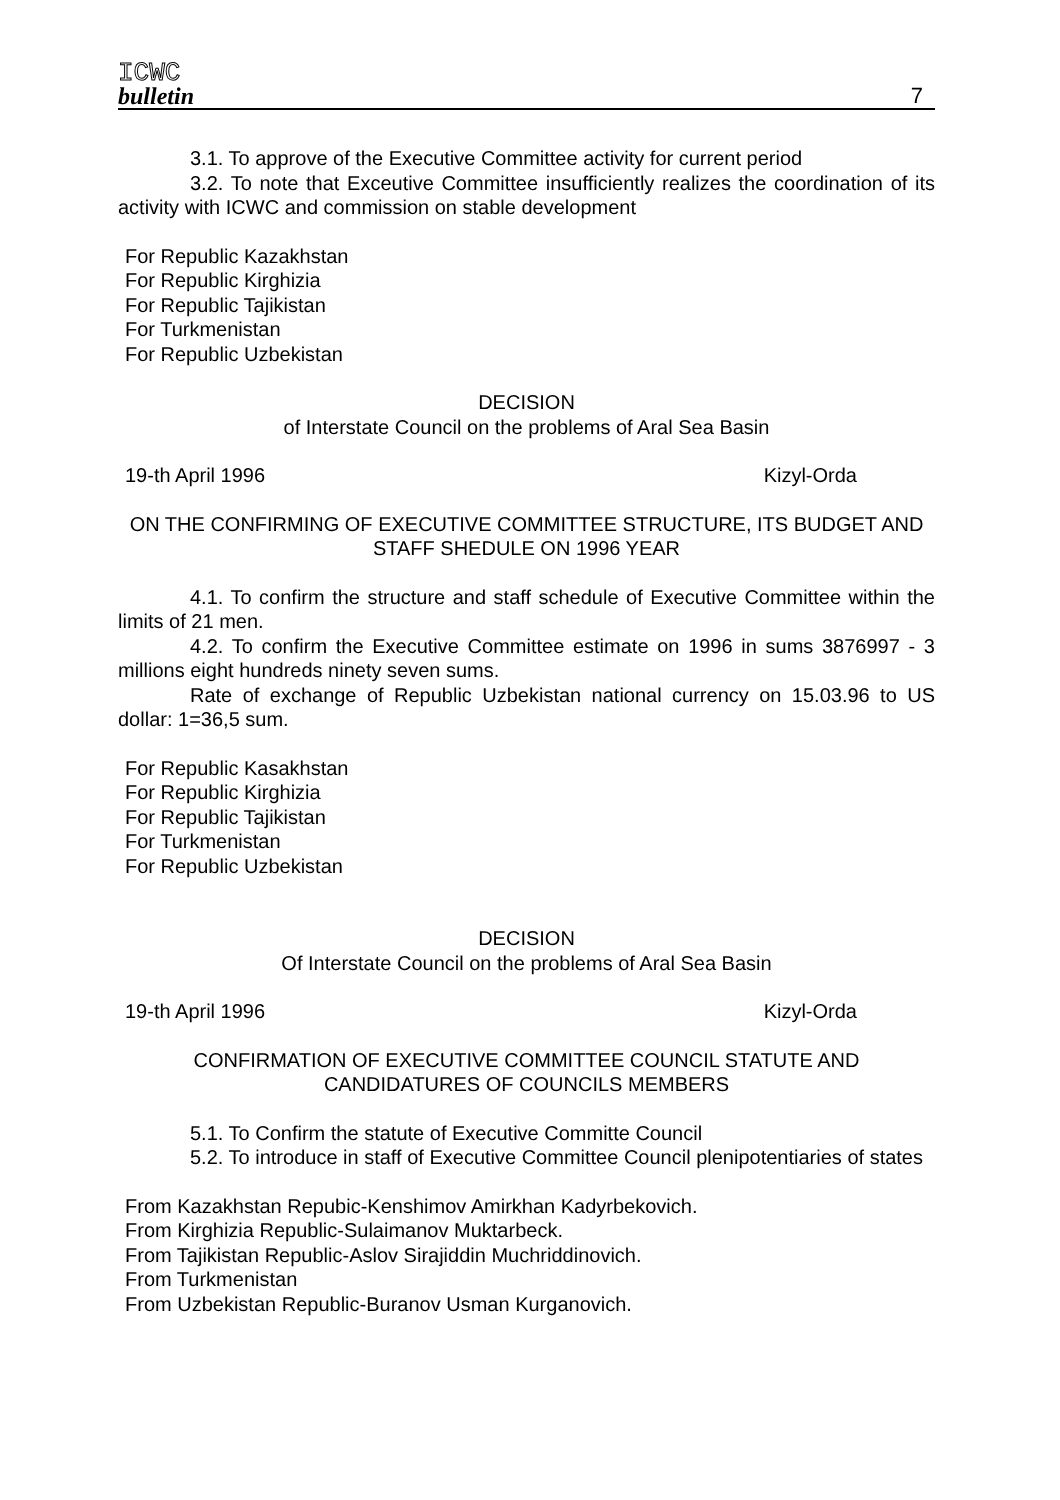ICWC
bulletin
7
3.1. To approve of the Executive Committee activity for current period
3.2. To note that Exceutive Committee insufficiently realizes the coordination of its activity with ICWC and commission on stable development
For Republic Kazakhstan
For Republic Kirghizia
For Republic Tajikistan
For Turkmenistan
For Republic Uzbekistan
DECISION
of Interstate Council on the problems of Aral Sea Basin
19-th April 1996 Kizyl-Orda
ON THE CONFIRMING OF EXECUTIVE COMMITTEE STRUCTURE, ITS BUDGET AND STAFF SHEDULE ON 1996 YEAR
4.1. To confirm the structure and staff schedule of Executive Committee within the limits of 21 men.
4.2. To confirm the Executive Committee estimate on 1996 in sums 3876997 - 3 millions eight hundreds ninety seven sums.
Rate of exchange of Republic Uzbekistan national currency on 15.03.96 to US dollar: 1=36,5 sum.
For Republic Kasakhstan
For Republic Kirghizia
For Republic Tajikistan
For Turkmenistan
For Republic Uzbekistan
DECISION
Of Interstate Council on the problems of Aral Sea Basin
19-th April 1996 Kizyl-Orda
CONFIRMATION OF EXECUTIVE COMMITTEE COUNCIL STATUTE AND CANDIDATURES OF COUNCILS MEMBERS
5.1. To Confirm the statute of Executive Committe Council
5.2. To introduce in staff of Executive Committee Council plenipotentiaries of states
From Kazakhstan Repubic-Kenshimov Amirkhan Kadyrbekovich.
From Kirghizia Republic-Sulaimanov Muktarbeck.
From Tajikistan Republic-Aslov Sirajiddin Muchriddinovich.
From Turkmenistan
From Uzbekistan Republic-Buranov Usman Kurganovich.